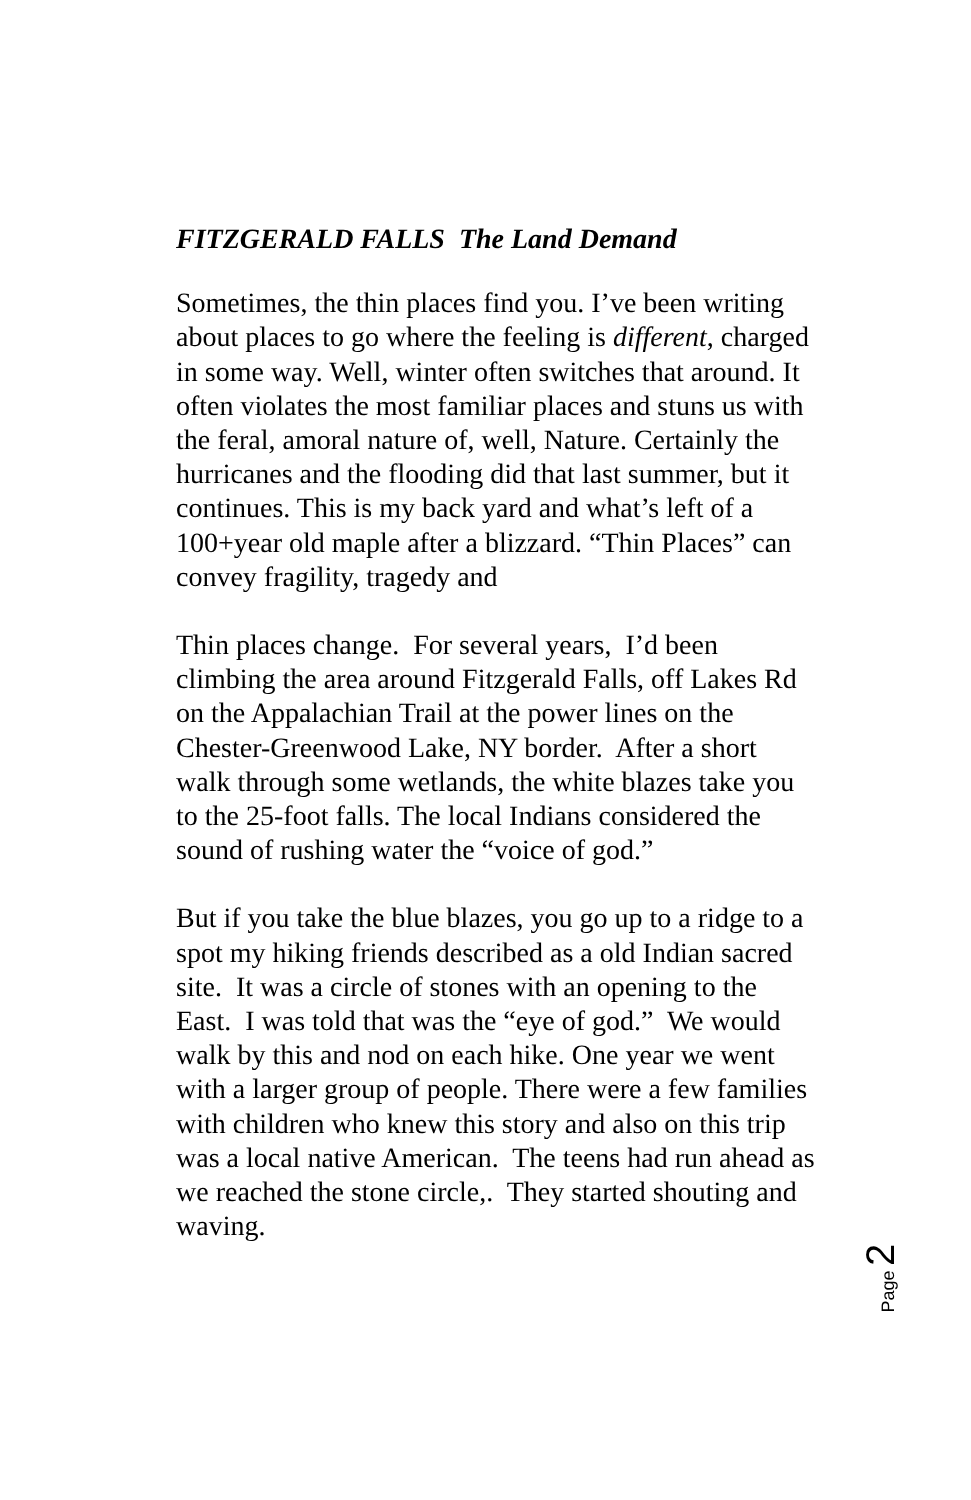FITZGERALD FALLS The Land Demand
Sometimes, the thin places find you. I’ve been writing about places to go where the feeling is different, charged in some way. Well, winter often switches that around. It often violates the most familiar places and stuns us with the feral, amoral nature of, well, Nature. Certainly the hurricanes and the flooding did that last summer, but it continues. This is my back yard and what’s left of a 100+year old maple after a blizzard. “Thin Places” can convey fragility, tragedy and
Thin places change. For several years, I’d been climbing the area around Fitzgerald Falls, off Lakes Rd on the Appalachian Trail at the power lines on the Chester-Greenwood Lake, NY border. After a short walk through some wetlands, the white blazes take you to the 25-foot falls. The local Indians considered the sound of rushing water the “voice of god.”
But if you take the blue blazes, you go up to a ridge to a spot my hiking friends described as a old Indian sacred site. It was a circle of stones with an opening to the East. I was told that was the “eye of god.” We would walk by this and nod on each hike. One year we went with a larger group of people. There were a few families with children who knew this story and also on this trip was a local native American. The teens had run ahead as we reached the stone circle,. They started shouting and waving.
Page 2